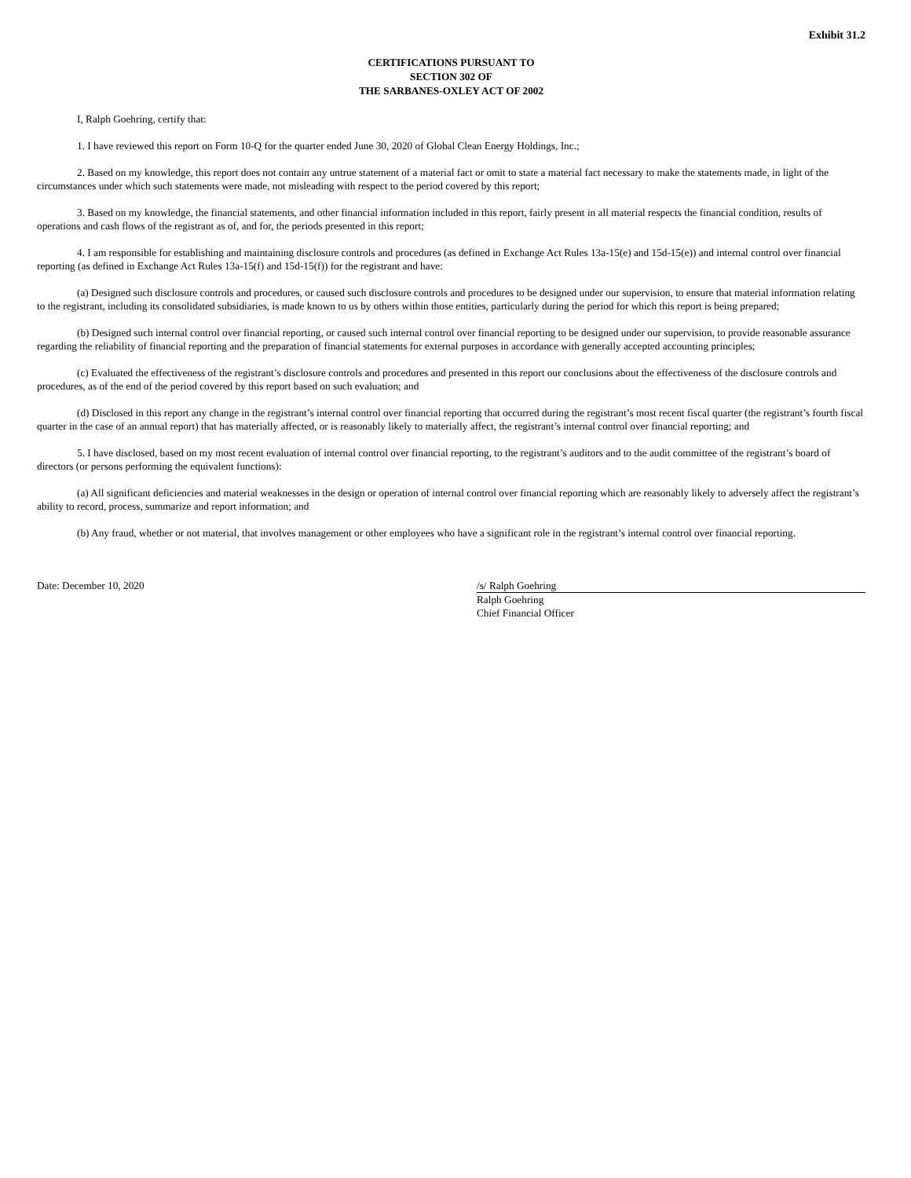Exhibit 31.2
CERTIFICATIONS PURSUANT TO
SECTION 302 OF
THE SARBANES-OXLEY ACT OF 2002
I, Ralph Goehring, certify that:
1. I have reviewed this report on Form 10-Q for the quarter ended June 30, 2020 of Global Clean Energy Holdings, Inc.;
2. Based on my knowledge, this report does not contain any untrue statement of a material fact or omit to state a material fact necessary to make the statements made, in light of the circumstances under which such statements were made, not misleading with respect to the period covered by this report;
3. Based on my knowledge, the financial statements, and other financial information included in this report, fairly present in all material respects the financial condition, results of operations and cash flows of the registrant as of, and for, the periods presented in this report;
4. I am responsible for establishing and maintaining disclosure controls and procedures (as defined in Exchange Act Rules 13a-15(e) and 15d-15(e)) and internal control over financial reporting (as defined in Exchange Act Rules 13a-15(f) and 15d-15(f)) for the registrant and have:
(a) Designed such disclosure controls and procedures, or caused such disclosure controls and procedures to be designed under our supervision, to ensure that material information relating to the registrant, including its consolidated subsidiaries, is made known to us by others within those entities, particularly during the period for which this report is being prepared;
(b) Designed such internal control over financial reporting, or caused such internal control over financial reporting to be designed under our supervision, to provide reasonable assurance regarding the reliability of financial reporting and the preparation of financial statements for external purposes in accordance with generally accepted accounting principles;
(c) Evaluated the effectiveness of the registrant’s disclosure controls and procedures and presented in this report our conclusions about the effectiveness of the disclosure controls and procedures, as of the end of the period covered by this report based on such evaluation; and
(d) Disclosed in this report any change in the registrant’s internal control over financial reporting that occurred during the registrant’s most recent fiscal quarter (the registrant’s fourth fiscal quarter in the case of an annual report) that has materially affected, or is reasonably likely to materially affect, the registrant’s internal control over financial reporting; and
5. I have disclosed, based on my most recent evaluation of internal control over financial reporting, to the registrant’s auditors and to the audit committee of the registrant’s board of directors (or persons performing the equivalent functions):
(a) All significant deficiencies and material weaknesses in the design or operation of internal control over financial reporting which are reasonably likely to adversely affect the registrant’s ability to record, process, summarize and report information; and
(b) Any fraud, whether or not material, that involves management or other employees who have a significant role in the registrant’s internal control over financial reporting.
Date: December 10, 2020 /s/ Ralph Goehring
Ralph Goehring
Chief Financial Officer